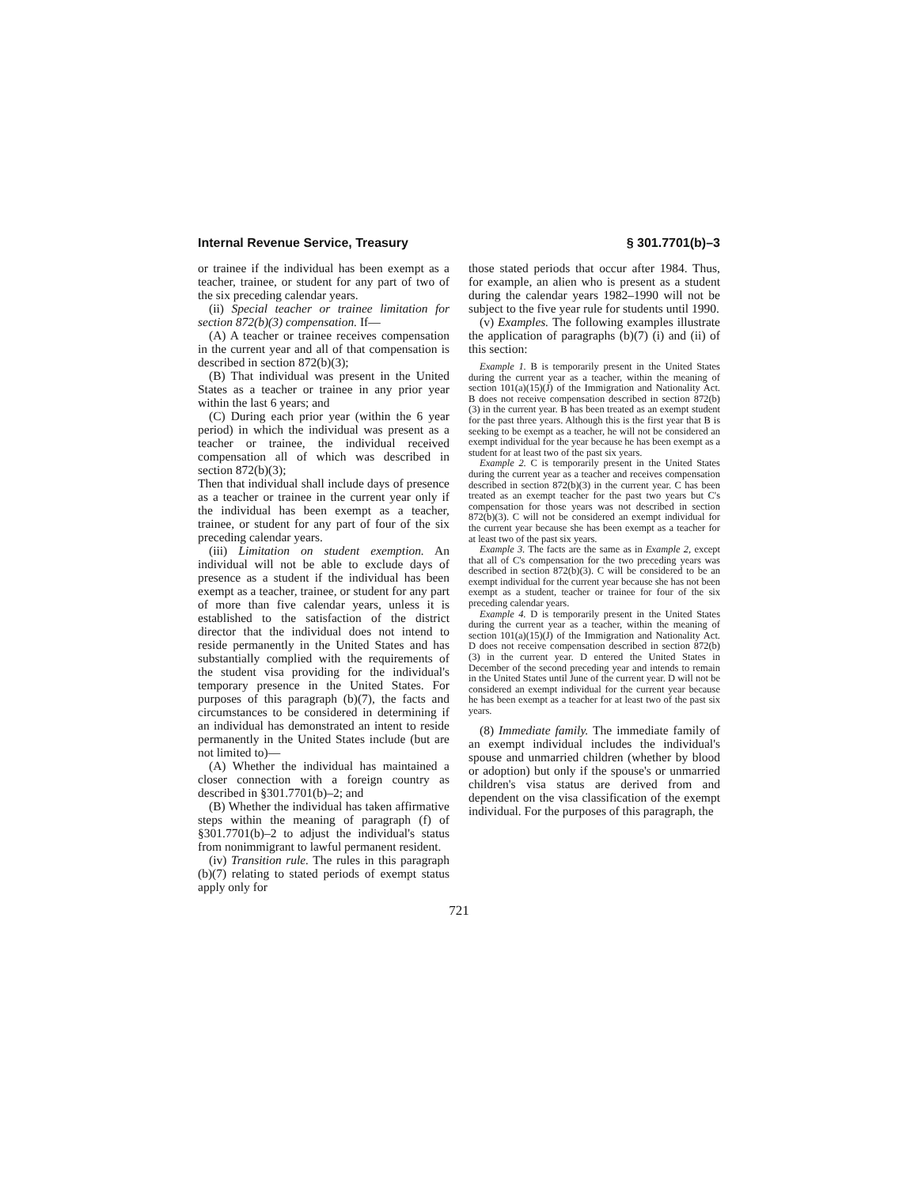Internal Revenue Service, Treasury § 301.7701(b)–3
or trainee if the individual has been exempt as a teacher, trainee, or student for any part of two of the six preceding calendar years.
(ii) Special teacher or trainee limitation for section 872(b)(3) compensation. If—
(A) A teacher or trainee receives compensation in the current year and all of that compensation is described in section 872(b)(3);
(B) That individual was present in the United States as a teacher or trainee in any prior year within the last 6 years; and
(C) During each prior year (within the 6 year period) in which the individual was present as a teacher or trainee, the individual received compensation all of which was described in section 872(b)(3);
Then that individual shall include days of presence as a teacher or trainee in the current year only if the individual has been exempt as a teacher, trainee, or student for any part of four of the six preceding calendar years.
(iii) Limitation on student exemption. An individual will not be able to exclude days of presence as a student if the individual has been exempt as a teacher, trainee, or student for any part of more than five calendar years, unless it is established to the satisfaction of the district director that the individual does not intend to reside permanently in the United States and has substantially complied with the requirements of the student visa providing for the individual's temporary presence in the United States. For purposes of this paragraph (b)(7), the facts and circumstances to be considered in determining if an individual has demonstrated an intent to reside permanently in the United States include (but are not limited to)—
(A) Whether the individual has maintained a closer connection with a foreign country as described in §301.7701(b)–2; and
(B) Whether the individual has taken affirmative steps within the meaning of paragraph (f) of §301.7701(b)–2 to adjust the individual's status from nonimmigrant to lawful permanent resident.
(iv) Transition rule. The rules in this paragraph (b)(7) relating to stated periods of exempt status apply only for
those stated periods that occur after 1984. Thus, for example, an alien who is present as a student during the calendar years 1982–1990 will not be subject to the five year rule for students until 1990.
(v) Examples. The following examples illustrate the application of paragraphs (b)(7) (i) and (ii) of this section:
Example 1. B is temporarily present in the United States during the current year as a teacher, within the meaning of section 101(a)(15)(J) of the Immigration and Nationality Act. B does not receive compensation described in section 872(b)(3) in the current year. B has been treated as an exempt student for the past three years. Although this is the first year that B is seeking to be exempt as a teacher, he will not be considered an exempt individual for the year because he has been exempt as a student for at least two of the past six years.
Example 2. C is temporarily present in the United States during the current year as a teacher and receives compensation described in section 872(b)(3) in the current year. C has been treated as an exempt teacher for the past two years but C's compensation for those years was not described in section 872(b)(3). C will not be considered an exempt individual for the current year because she has been exempt as a teacher for at least two of the past six years.
Example 3. The facts are the same as in Example 2, except that all of C's compensation for the two preceding years was described in section 872(b)(3). C will be considered to be an exempt individual for the current year because she has not been exempt as a student, teacher or trainee for four of the six preceding calendar years.
Example 4. D is temporarily present in the United States during the current year as a teacher, within the meaning of section 101(a)(15)(J) of the Immigration and Nationality Act. D does not receive compensation described in section 872(b)(3) in the current year. D entered the United States in December of the second preceding year and intends to remain in the United States until June of the current year. D will not be considered an exempt individual for the current year because he has been exempt as a teacher for at least two of the past six years.
(8) Immediate family. The immediate family of an exempt individual includes the individual's spouse and unmarried children (whether by blood or adoption) but only if the spouse's or unmarried children's visa status are derived from and dependent on the visa classification of the exempt individual. For the purposes of this paragraph, the
721